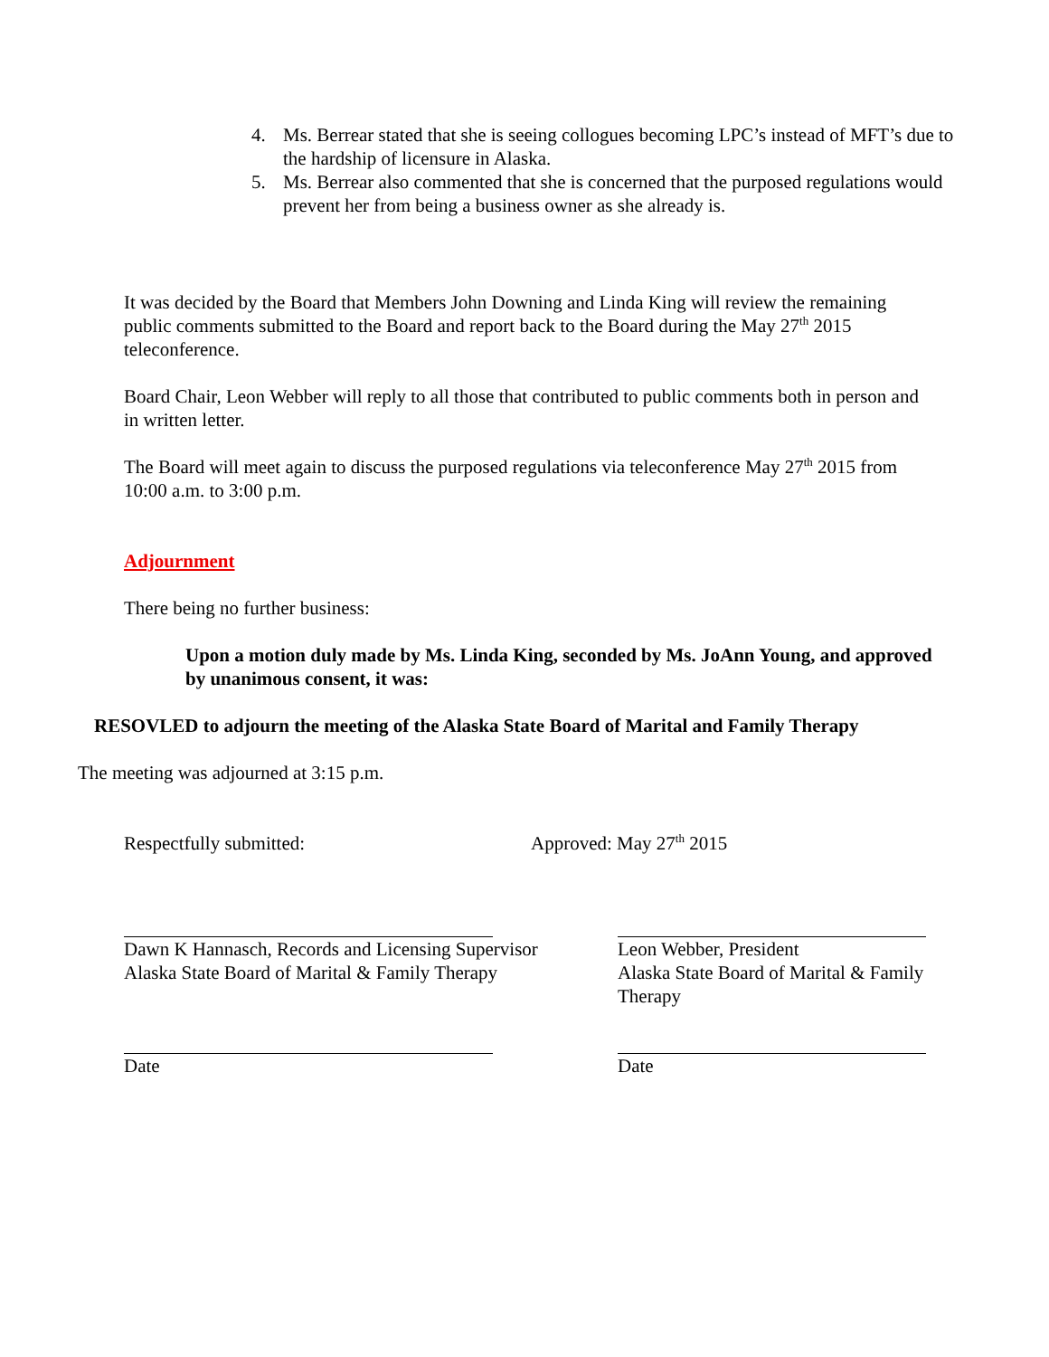4. Ms. Berrear stated that she is seeing collogues becoming LPC’s instead of MFT’s due to the hardship of licensure in Alaska.
5. Ms. Berrear also commented that she is concerned that the purposed regulations would prevent her from being a business owner as she already is.
It was decided by the Board that Members John Downing and Linda King will review the remaining public comments submitted to the Board and report back to the Board during the May 27<sup>th</sup> 2015 teleconference.
Board Chair, Leon Webber will reply to all those that contributed to public comments both in person and in written letter.
The Board will meet again to discuss the purposed regulations via teleconference May 27<sup>th</sup> 2015 from 10:00 a.m. to 3:00 p.m.
Adjournment
There being no further business:
Upon a motion duly made by Ms. Linda King, seconded by Ms. JoAnn Young, and approved by unanimous consent, it was:
RESOVLED to adjourn the meeting of the Alaska State Board of Marital and Family Therapy
The meeting was adjourned at 3:15 p.m.
Respectfully submitted: Approved: May 27<sup>th</sup> 2015
Dawn K Hannasch, Records and Licensing Supervisor
Alaska State Board of Marital & Family Therapy
Leon Webber, President
Alaska State Board of Marital & Family Therapy
Date Date